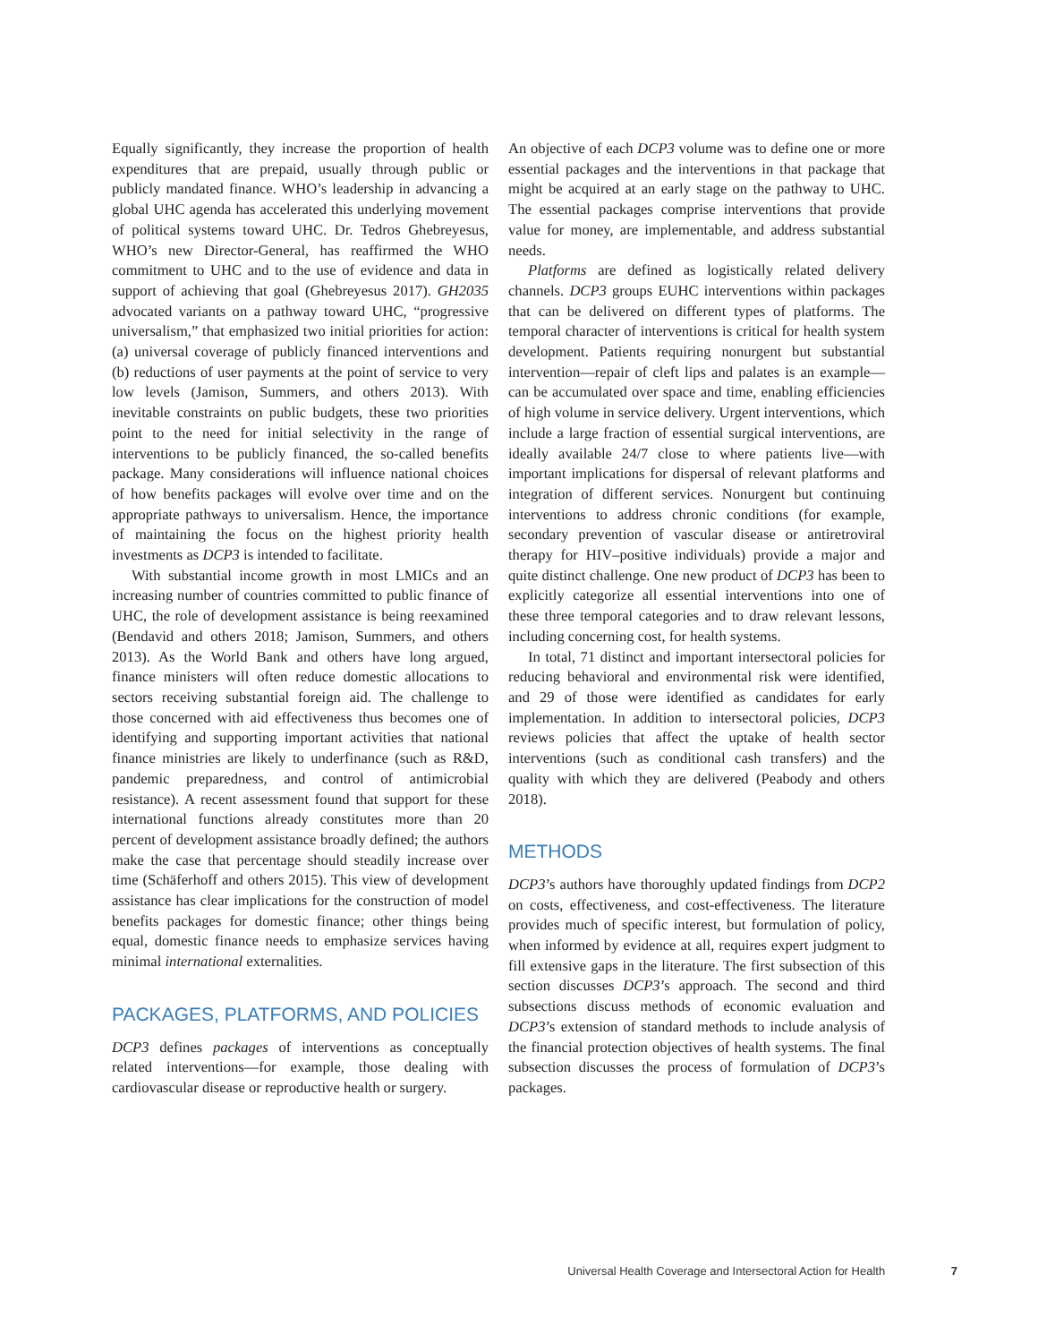Equally significantly, they increase the proportion of health expenditures that are prepaid, usually through public or publicly mandated finance. WHO’s leadership in advancing a global UHC agenda has accelerated this underlying movement of political systems toward UHC. Dr. Tedros Ghebreyesus, WHO’s new Director-General, has reaffirmed the WHO commitment to UHC and to the use of evidence and data in support of achieving that goal (Ghebreyesus 2017). GH2035 advocated variants on a pathway toward UHC, “progressive universalism,” that emphasized two initial priorities for action: (a) universal coverage of publicly financed interventions and (b) reductions of user payments at the point of service to very low levels (Jamison, Summers, and others 2013). With inevitable constraints on public budgets, these two priorities point to the need for initial selectivity in the range of interventions to be publicly financed, the so-called benefits package. Many considerations will influence national choices of how benefits packages will evolve over time and on the appropriate pathways to universalism. Hence, the importance of maintaining the focus on the highest priority health investments as DCP3 is intended to facilitate.
With substantial income growth in most LMICs and an increasing number of countries committed to public finance of UHC, the role of development assistance is being reexamined (Bendavid and others 2018; Jamison, Summers, and others 2013). As the World Bank and others have long argued, finance ministers will often reduce domestic allocations to sectors receiving substantial foreign aid. The challenge to those concerned with aid effectiveness thus becomes one of identifying and supporting important activities that national finance ministries are likely to underfinance (such as R&D, pandemic preparedness, and control of antimicrobial resistance). A recent assessment found that support for these international functions already constitutes more than 20 percent of development assistance broadly defined; the authors make the case that percentage should steadily increase over time (Schäferhoff and others 2015). This view of development assistance has clear implications for the construction of model benefits packages for domestic finance; other things being equal, domestic finance needs to emphasize services having minimal international externalities.
PACKAGES, PLATFORMS, AND POLICIES
DCP3 defines packages of interventions as conceptually related interventions—for example, those dealing with cardiovascular disease or reproductive health or surgery.
An objective of each DCP3 volume was to define one or more essential packages and the interventions in that package that might be acquired at an early stage on the pathway to UHC. The essential packages comprise interventions that provide value for money, are implementable, and address substantial needs.
Platforms are defined as logistically related delivery channels. DCP3 groups EUHC interventions within packages that can be delivered on different types of platforms. The temporal character of interventions is critical for health system development. Patients requiring nonurgent but substantial intervention—repair of cleft lips and palates is an example—can be accumulated over space and time, enabling efficiencies of high volume in service delivery. Urgent interventions, which include a large fraction of essential surgical interventions, are ideally available 24/7 close to where patients live—with important implications for dispersal of relevant platforms and integration of different services. Nonurgent but continuing interventions to address chronic conditions (for example, secondary prevention of vascular disease or antiretroviral therapy for HIV–positive individuals) provide a major and quite distinct challenge. One new product of DCP3 has been to explicitly categorize all essential interventions into one of these three temporal categories and to draw relevant lessons, including concerning cost, for health systems.
In total, 71 distinct and important intersectoral policies for reducing behavioral and environmental risk were identified, and 29 of those were identified as candidates for early implementation. In addition to intersectoral policies, DCP3 reviews policies that affect the uptake of health sector interventions (such as conditional cash transfers) and the quality with which they are delivered (Peabody and others 2018).
METHODS
DCP3’s authors have thoroughly updated findings from DCP2 on costs, effectiveness, and cost-effectiveness. The literature provides much of specific interest, but formulation of policy, when informed by evidence at all, requires expert judgment to fill extensive gaps in the literature. The first subsection of this section discusses DCP3’s approach. The second and third subsections discuss methods of economic evaluation and DCP3’s extension of standard methods to include analysis of the financial protection objectives of health systems. The final subsection discusses the process of formulation of DCP3’s packages.
Universal Health Coverage and Intersectoral Action for Health 7